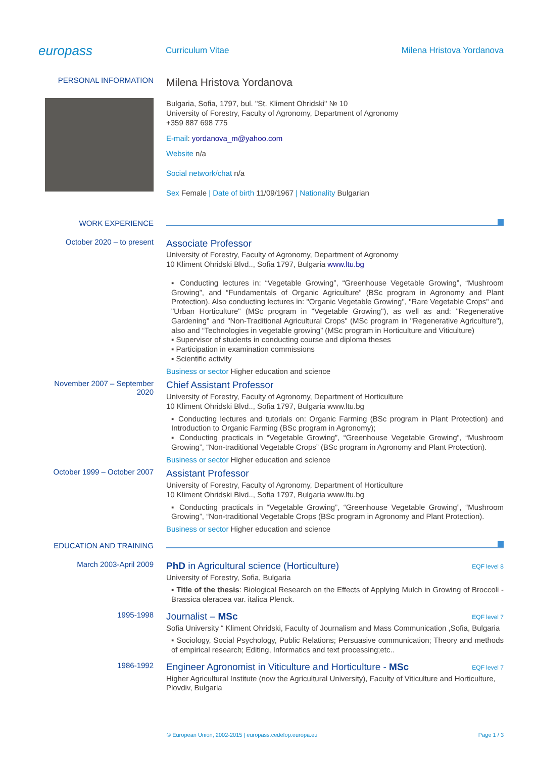europass
Curriculum Vitae Milena Hristova Yordanova
PERSONAL INFORMATION
Milena Hristova Yordanova
Bulgaria, Sofia, 1797, bul. "St. Kliment Ohridski" № 10
University of Forestry, Faculty of Agronomy, Department of Agronomy
+359 887 698 775
E-mail: yordanova_m@yahoo.com
Website n/a
Social network/chat n/a
Sex Female | Date of birth 11/09/1967 | Nationality Bulgarian
WORK EXPERIENCE
October 2020 – to present
Associate Professor
University of Forestry, Faculty of Agronomy, Department of Agronomy
10 Kliment Ohridski Blvd.., Sofia 1797, Bulgaria www.ltu.bg
▪ Conducting lectures in: “Vegetable Growing”, “Greenhouse Vegetable Growing”, “Mushroom Growing”, and “Fundamentals of Organic Agriculture” (BSc program in Agronomy and Plant Protection). Also conducting lectures in: "Organic Vegetable Growing", "Rare Vegetable Crops" and "Urban Horticulture" (MSc program in "Vegetable Growing"), as well as and: "Regenerative Gardening" and "Non-Traditional Agricultural Crops" (MSc program in "Regenerative Agriculture"), also and “Technologies in vegetable growing” (MSc program in Horticulture and Viticulture)
▪ Supervisor of students in conducting course and diploma theses
▪ Participation in examination commissions
▪ Scientific activity
Business or sector Higher education and science
November 2007 – September 2020
Chief Assistant Professor
University of Forestry, Faculty of Agronomy, Department of Horticulture
10 Kliment Ohridski Blvd.., Sofia 1797, Bulgaria www.ltu.bg
▪ Conducting lectures and tutorials on: Organic Farming (BSc program in Plant Protection) and Introduction to Organic Farming (BSc program in Agronomy);
▪ Conducting practicals in “Vegetable Growing”, “Greenhouse Vegetable Growing”, “Mushroom Growing”, “Non-traditional Vegetable Crops” (BSc program in Agronomy and Plant Protection).
Business or sector Higher education and science
October 1999 – October 2007
Assistant Professor
University of Forestry, Faculty of Agronomy, Department of Horticulture
10 Kliment Ohridski Blvd.., Sofia 1797, Bulgaria www.ltu.bg
▪ Conducting practicals in “Vegetable Growing”, “Greenhouse Vegetable Growing”, “Mushroom Growing”, “Non-traditional Vegetable Crops (BSc program in Agronomy and Plant Protection).
Business or sector Higher education and science
EDUCATION AND TRAINING
March 2003-April 2009
EQF level 8
PhD in Agricultural science (Horticulture)
University of Forestry, Sofia, Bulgaria
▪ Title of the thesis: Biological Research on the Effects of Applying Mulch in Growing of Broccoli - Brassica oleracea var. italica Plenck.
1995-1998
EQF level 7
Journalist – MSc
Sofia University “ Kliment Ohridski, Faculty of Journalism and Mass Communication ,Sofia, Bulgaria
▪ Sociology, Social Psychology, Public Relations; Persuasive communication; Theory and methods of empirical research; Editing, Informatics and text processing;etc..
1986-1992
EQF level 7
Engineer Agronomist in Viticulture and Horticulture - MSc
Higher Agricultural Institute (now the Agricultural University), Faculty of Viticulture and Horticulture, Plovdiv, Bulgaria
© European Union, 2002-2015 | europass.cedefop.europa.eu Page 1 / 3